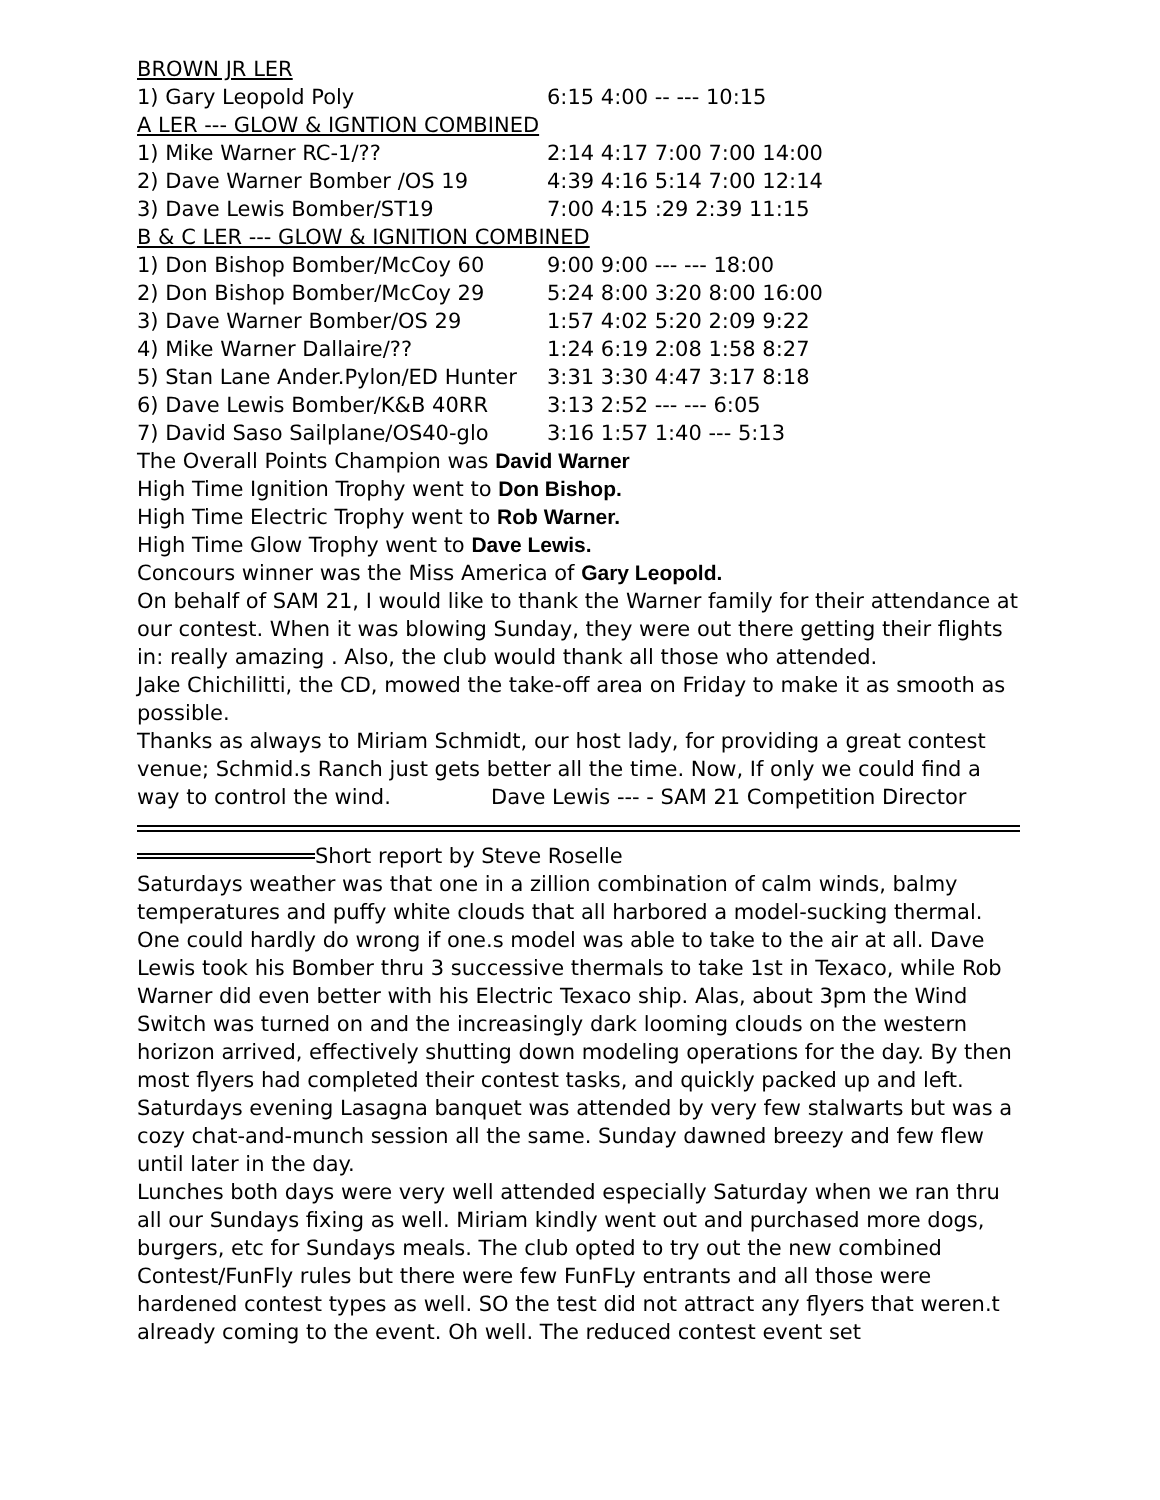BROWN JR LER
| 1) Gary Leopold Poly | 6:15 4:00 -- --- 10:15 |
A LER --- GLOW & IGNTION COMBINED
| 1) Mike Warner RC-1/?? | 2:14 4:17 7:00 7:00 14:00 |
| 2) Dave Warner Bomber /OS 19 | 4:39 4:16 5:14 7:00 12:14 |
| 3) Dave Lewis Bomber/ST19 | 7:00 4:15 :29 2:39 11:15 |
B & C LER --- GLOW & IGNITION COMBINED
| 1) Don Bishop Bomber/McCoy 60 | 9:00 9:00 --- --- 18:00 |
| 2) Don Bishop Bomber/McCoy 29 | 5:24 8:00 3:20 8:00 16:00 |
| 3) Dave Warner Bomber/OS 29 | 1:57 4:02 5:20 2:09 9:22 |
| 4) Mike Warner Dallaire/?? | 1:24 6:19 2:08 1:58 8:27 |
| 5) Stan Lane Ander.Pylon/ED Hunter | 3:31 3:30 4:47 3:17 8:18 |
| 6) Dave Lewis Bomber/K&B 40RR | 3:13 2:52 --- --- 6:05 |
| 7) David Saso Sailplane/OS40-glo | 3:16 1:57 1:40 --- 5:13 |
The Overall Points Champion was David Warner
High Time Ignition Trophy went to Don Bishop.
High Time Electric Trophy went to Rob Warner.
High Time Glow Trophy went to Dave Lewis.
Concours winner was the Miss America of Gary Leopold.
On behalf of SAM 21, I would like to thank the Warner family for their attendance at our contest. When it was blowing Sunday, they were out there getting their flights in: really amazing . Also, the club would thank all those who attended.
Jake Chichilitti, the CD, mowed the take-off area on Friday to make it as smooth as possible.
Thanks as always to Miriam Schmidt, our host lady, for providing a great contest venue; Schmid.s Ranch just gets better all the time. Now, If only we could find a way to control the wind. Dave Lewis --- - SAM 21 Competition Director
Short report by Steve Roselle
Saturdays weather was that one in a zillion combination of calm winds, balmy temperatures and puffy white clouds that all harbored a model-sucking thermal. One could hardly do wrong if one.s model was able to take to the air at all. Dave Lewis took his Bomber thru 3 successive thermals to take 1st in Texaco, while Rob Warner did even better with his Electric Texaco ship. Alas, about 3pm the Wind Switch was turned on and the increasingly dark looming clouds on the western horizon arrived, effectively shutting down modeling operations for the day. By then most flyers had completed their contest tasks, and quickly packed up and left. Saturdays evening Lasagna banquet was attended by very few stalwarts but was a cozy chat-and-munch session all the same. Sunday dawned breezy and few flew until later in the day.
Lunches both days were very well attended especially Saturday when we ran thru all our Sundays fixing as well. Miriam kindly went out and purchased more dogs, burgers, etc for Sundays meals. The club opted to try out the new combined Contest/FunFly rules but there were few FunFLy entrants and all those were hardened contest types as well. SO the test did not attract any flyers that weren.t already coming to the event. Oh well. The reduced contest event set